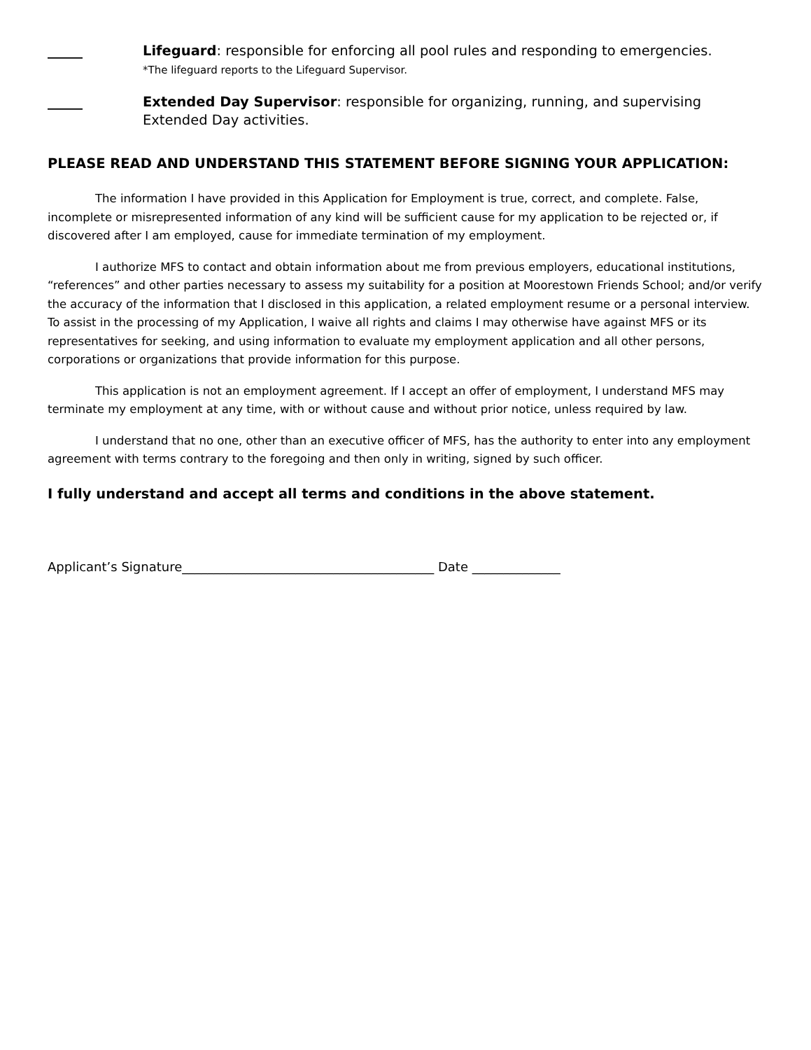_____
Lifeguard: responsible for enforcing all pool rules and responding to emergencies.
*The lifeguard reports to the Lifeguard Supervisor.
_____
Extended Day Supervisor: responsible for organizing, running, and supervising Extended Day activities.
PLEASE READ AND UNDERSTAND THIS STATEMENT BEFORE SIGNING YOUR APPLICATION:
The information I have provided in this Application for Employment is true, correct, and complete. False, incomplete or misrepresented information of any kind will be sufficient cause for my application to be rejected or, if discovered after I am employed, cause for immediate termination of my employment.
I authorize MFS to contact and obtain information about me from previous employers, educational institutions, “references” and other parties necessary to assess my suitability for a position at Moorestown Friends School; and/or verify the accuracy of the information that I disclosed in this application, a related employment resume or a personal interview. To assist in the processing of my Application, I waive all rights and claims I may otherwise have against MFS or its representatives for seeking, and using information to evaluate my employment application and all other persons, corporations or organizations that provide information for this purpose.
This application is not an employment agreement. If I accept an offer of employment, I understand MFS may terminate my employment at any time, with or without cause and without prior notice, unless required by law.
I understand that no one, other than an executive officer of MFS, has the authority to enter into any employment agreement with terms contrary to the foregoing and then only in writing, signed by such officer.
I fully understand and accept all terms and conditions in the above statement.
Applicant’s Signature________________________________________ Date ______________